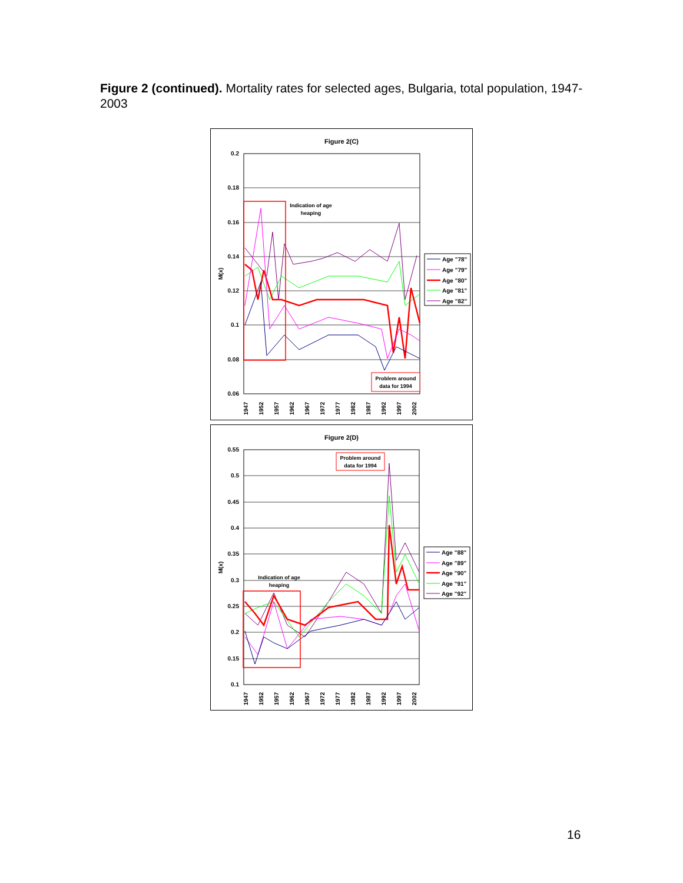Figure 2 (continued). Mortality rates for selected ages, Bulgaria, total population, 1947-2003
Figure 2(C)
0.2
0.18
0.16
0.14
0.12
0.1
0.08
0.06
M(x)
Indication of age
heaping
Problem around
data for 1994
1947
1952
1957
1962
1967
1972
1977
1982
1987
1992
1997
2002
Age "78"
Age "79"
Age "80"
Age "81"
Age "82"
Figure 2(D)
0.55
0.5
0.45
0.4
0.35
0.3
0.25
0.2
0.15
0.1
M(x)
Indication of age
heaping
Problem around
data for 1994
1947
1952
1957
1962
1967
1972
1977
1982
1987
1992
1997
2002
Age "88"
Age "89"
Age "90"
Age "91"
Age "92"
16